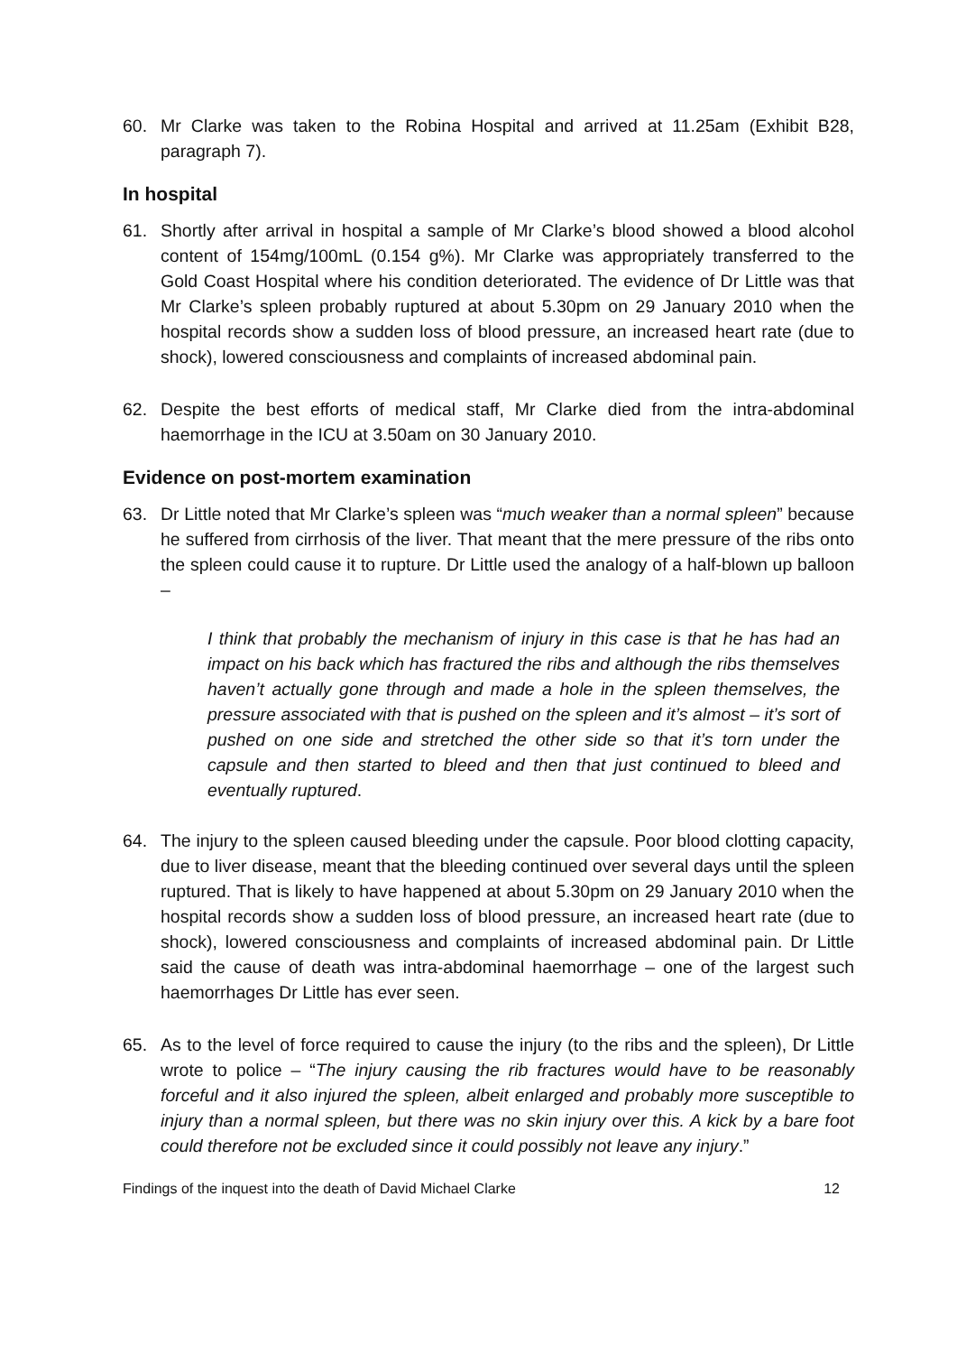60. Mr Clarke was taken to the Robina Hospital and arrived at 11.25am (Exhibit B28, paragraph 7).
In hospital
61. Shortly after arrival in hospital a sample of Mr Clarke’s blood showed a blood alcohol content of 154mg/100mL (0.154 g%). Mr Clarke was appropriately transferred to the Gold Coast Hospital where his condition deteriorated. The evidence of Dr Little was that Mr Clarke’s spleen probably ruptured at about 5.30pm on 29 January 2010 when the hospital records show a sudden loss of blood pressure, an increased heart rate (due to shock), lowered consciousness and complaints of increased abdominal pain.
62. Despite the best efforts of medical staff, Mr Clarke died from the intra-abdominal haemorrhage in the ICU at 3.50am on 30 January 2010.
Evidence on post-mortem examination
63. Dr Little noted that Mr Clarke’s spleen was “much weaker than a normal spleen” because he suffered from cirrhosis of the liver. That meant that the mere pressure of the ribs onto the spleen could cause it to rupture. Dr Little used the analogy of a half-blown up balloon –
I think that probably the mechanism of injury in this case is that he has had an impact on his back which has fractured the ribs and although the ribs themselves haven’t actually gone through and made a hole in the spleen themselves, the pressure associated with that is pushed on the spleen and it’s almost – it’s sort of pushed on one side and stretched the other side so that it’s torn under the capsule and then started to bleed and then that just continued to bleed and eventually ruptured.
64. The injury to the spleen caused bleeding under the capsule. Poor blood clotting capacity, due to liver disease, meant that the bleeding continued over several days until the spleen ruptured. That is likely to have happened at about 5.30pm on 29 January 2010 when the hospital records show a sudden loss of blood pressure, an increased heart rate (due to shock), lowered consciousness and complaints of increased abdominal pain. Dr Little said the cause of death was intra-abdominal haemorrhage – one of the largest such haemorrhages Dr Little has ever seen.
65. As to the level of force required to cause the injury (to the ribs and the spleen), Dr Little wrote to police – “The injury causing the rib fractures would have to be reasonably forceful and it also injured the spleen, albeit enlarged and probably more susceptible to injury than a normal spleen, but there was no skin injury over this. A kick by a bare foot could therefore not be excluded since it could possibly not leave any injury.”
Findings of the inquest into the death of David Michael Clarke 12